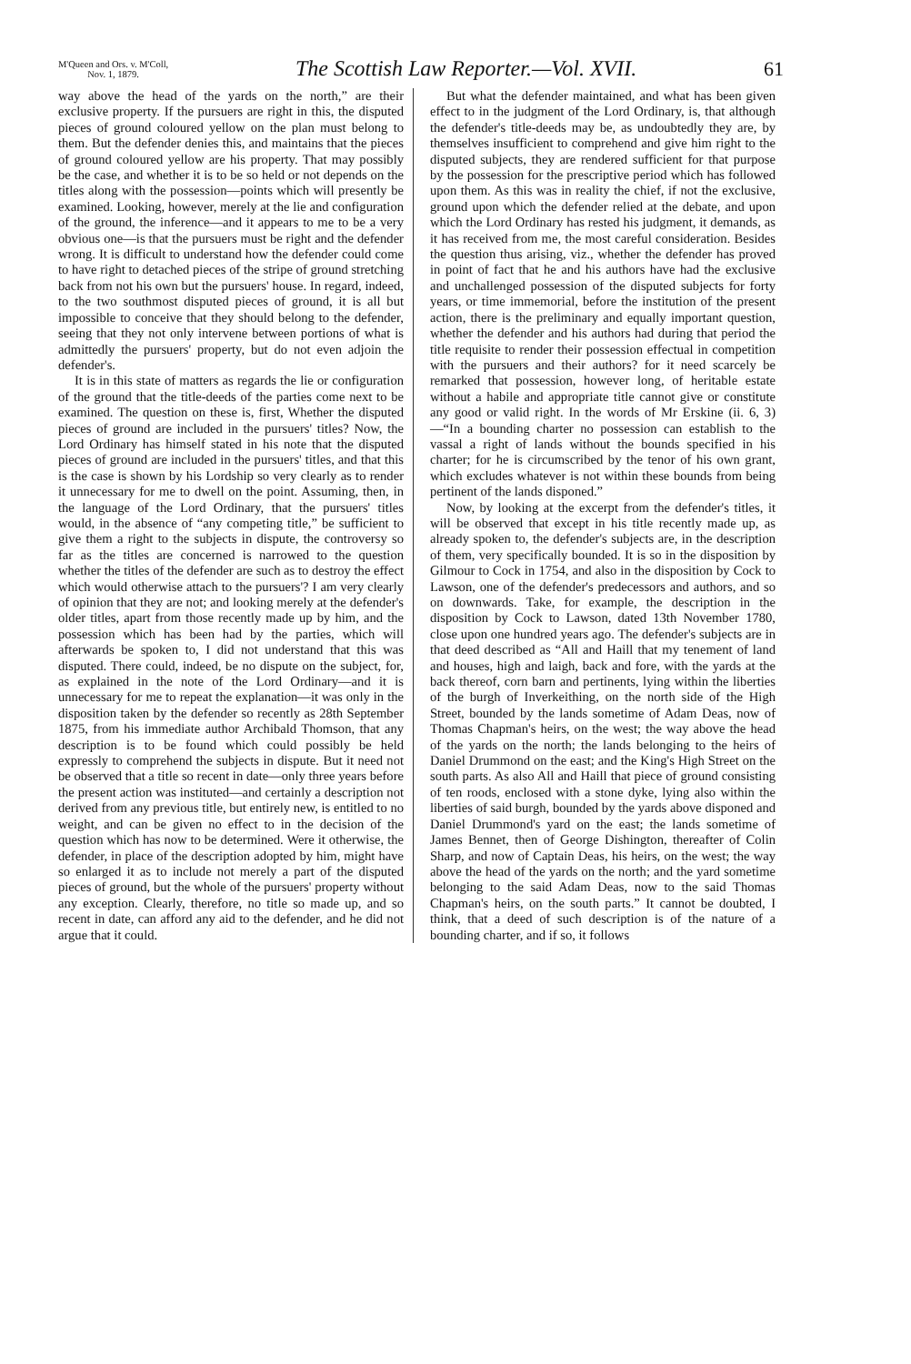M'Queen and Ors. v. M'Coll,
Nov. 1, 1879.
The Scottish Law Reporter.—Vol. XVII.
61
way above the head of the yards on the north,” are their exclusive property. If the pursuers are right in this, the disputed pieces of ground coloured yellow on the plan must belong to them. But the defender denies this, and maintains that the pieces of ground coloured yellow are his property. That may possibly be the case, and whether it is to be so held or not depends on the titles along with the possession—points which will presently be examined. Looking, however, merely at the lie and configuration of the ground, the inference—and it appears to me to be a very obvious one—is that the pursuers must be right and the defender wrong. It is difficult to understand how the defender could come to have right to detached pieces of the stripe of ground stretching back from not his own but the pursuers' house. In regard, indeed, to the two southmost disputed pieces of ground, it is all but impossible to conceive that they should belong to the defender, seeing that they not only intervene between portions of what is admittedly the pursuers' property, but do not even adjoin the defender's.
It is in this state of matters as regards the lie or configuration of the ground that the title-deeds of the parties come next to be examined. The question on these is, first, Whether the disputed pieces of ground are included in the pursuers' titles? Now, the Lord Ordinary has himself stated in his note that the disputed pieces of ground are included in the pursuers' titles, and that this is the case is shown by his Lordship so very clearly as to render it unnecessary for me to dwell on the point. Assuming, then, in the language of the Lord Ordinary, that the pursuers' titles would, in the absence of “any competing title,” be sufficient to give them a right to the subjects in dispute, the controversy so far as the titles are concerned is narrowed to the question whether the titles of the defender are such as to destroy the effect which would otherwise attach to the pursuers'? I am very clearly of opinion that they are not; and looking merely at the defender's older titles, apart from those recently made up by him, and the possession which has been had by the parties, which will afterwards be spoken to, I did not understand that this was disputed. There could, indeed, be no dispute on the subject, for, as explained in the note of the Lord Ordinary—and it is unnecessary for me to repeat the explanation—it was only in the disposition taken by the defender so recently as 28th September 1875, from his immediate author Archibald Thomson, that any description is to be found which could possibly be held expressly to comprehend the subjects in dispute. But it need not be observed that a title so recent in date—only three years before the present action was instituted—and certainly a description not derived from any previous title, but entirely new, is entitled to no weight, and can be given no effect to in the decision of the question which has now to be determined. Were it otherwise, the defender, in place of the description adopted by him, might have so enlarged it as to include not merely a part of the disputed pieces of ground, but the whole of the pursuers' property without any exception. Clearly, therefore, no title so made up, and so recent in date, can afford any aid to the defender, and he did not argue that it could.
But what the defender maintained, and what has been given effect to in the judgment of the Lord Ordinary, is, that although the defender's title-deeds may be, as undoubtedly they are, by themselves insufficient to comprehend and give him right to the disputed subjects, they are rendered sufficient for that purpose by the possession for the prescriptive period which has followed upon them. As this was in reality the chief, if not the exclusive, ground upon which the defender relied at the debate, and upon which the Lord Ordinary has rested his judgment, it demands, as it has received from me, the most careful consideration. Besides the question thus arising, viz., whether the defender has proved in point of fact that he and his authors have had the exclusive and unchallenged possession of the disputed subjects for forty years, or time immemorial, before the institution of the present action, there is the preliminary and equally important question, whether the defender and his authors had during that period the title requisite to render their possession effectual in competition with the pursuers and their authors? for it need scarcely be remarked that possession, however long, of heritable estate without a habile and appropriate title cannot give or constitute any good or valid right. In the words of Mr Erskine (ii. 6, 3)—“In a bounding charter no possession can establish to the vassal a right of lands without the bounds specified in his charter; for he is circumscribed by the tenor of his own grant, which excludes whatever is not within these bounds from being pertinent of the lands disponed.”
Now, by looking at the excerpt from the defender's titles, it will be observed that except in his title recently made up, as already spoken to, the defender's subjects are, in the description of them, very specifically bounded. It is so in the disposition by Gilmour to Cock in 1754, and also in the disposition by Cock to Lawson, one of the defender's predecessors and authors, and so on downwards. Take, for example, the description in the disposition by Cock to Lawson, dated 13th November 1780, close upon one hundred years ago. The defender's subjects are in that deed described as “All and Haill that my tenement of land and houses, high and laigh, back and fore, with the yards at the back thereof, corn barn and pertinents, lying within the liberties of the burgh of Inverkeithing, on the north side of the High Street, bounded by the lands sometime of Adam Deas, now of Thomas Chapman's heirs, on the west; the way above the head of the yards on the north; the lands belonging to the heirs of Daniel Drummond on the east; and the King's High Street on the south parts. As also All and Haill that piece of ground consisting of ten roods, enclosed with a stone dyke, lying also within the liberties of said burgh, bounded by the yards above disponed and Daniel Drummond's yard on the east; the lands sometime of James Bennet, then of George Dishington, thereafter of Colin Sharp, and now of Captain Deas, his heirs, on the west; the way above the head of the yards on the north; and the yard sometime belonging to the said Adam Deas, now to the said Thomas Chapman's heirs, on the south parts.” It cannot be doubted, I think, that a deed of such description is of the nature of a bounding charter, and if so, it follows